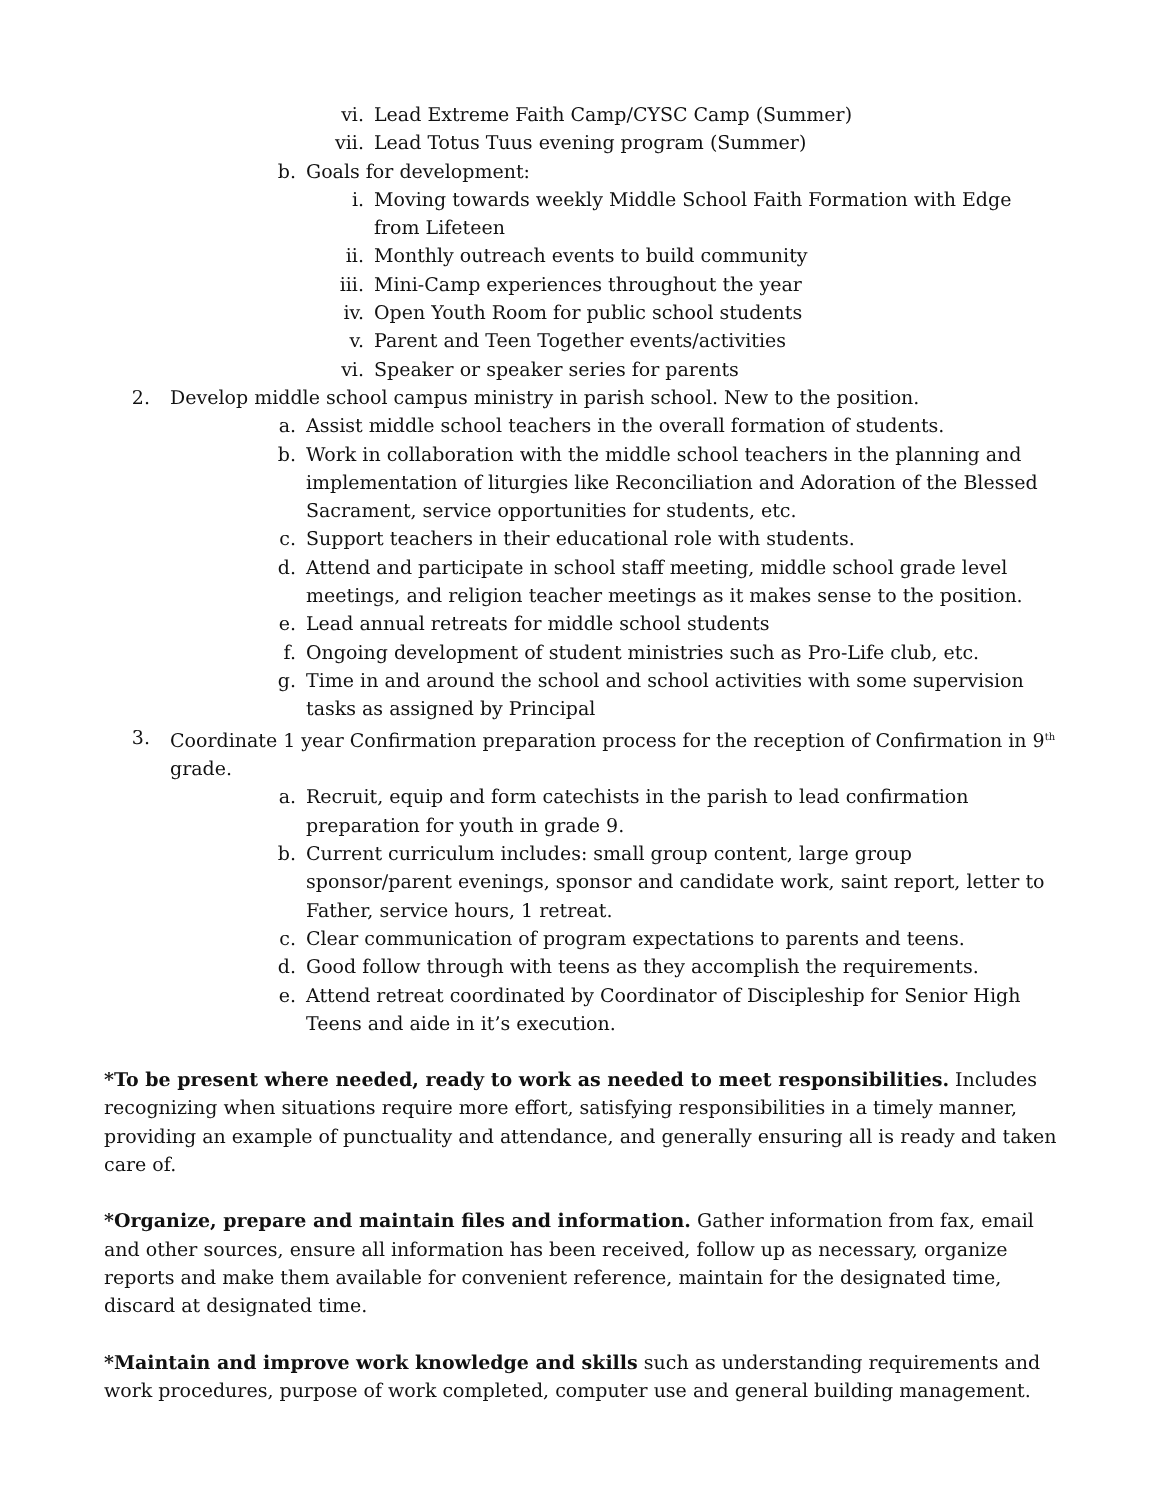vi. Lead Extreme Faith Camp/CYSC Camp (Summer)
vii. Lead Totus Tuus evening program (Summer)
b. Goals for development:
i. Moving towards weekly Middle School Faith Formation with Edge from Lifeteen
ii. Monthly outreach events to build community
iii. Mini-Camp experiences throughout the year
iv. Open Youth Room for public school students
v. Parent and Teen Together events/activities
vi. Speaker or speaker series for parents
2. Develop middle school campus ministry in parish school. New to the position.
a. Assist middle school teachers in the overall formation of students.
b. Work in collaboration with the middle school teachers in the planning and implementation of liturgies like Reconciliation and Adoration of the Blessed Sacrament, service opportunities for students, etc.
c. Support teachers in their educational role with students.
d. Attend and participate in school staff meeting, middle school grade level meetings, and religion teacher meetings as it makes sense to the position.
e. Lead annual retreats for middle school students
f. Ongoing development of student ministries such as Pro-Life club, etc.
g. Time in and around the school and school activities with some supervision tasks as assigned by Principal
3. Coordinate 1 year Confirmation preparation process for the reception of Confirmation in 9<sup>th</sup> grade.
a. Recruit, equip and form catechists in the parish to lead confirmation preparation for youth in grade 9.
b. Current curriculum includes: small group content, large group sponsor/parent evenings, sponsor and candidate work, saint report, letter to Father, service hours, 1 retreat.
c. Clear communication of program expectations to parents and teens.
d. Good follow through with teens as they accomplish the requirements.
e. Attend retreat coordinated by Coordinator of Discipleship for Senior High Teens and aide in it’s execution.
*To be present where needed, ready to work as needed to meet responsibilities. Includes recognizing when situations require more effort, satisfying responsibilities in a timely manner, providing an example of punctuality and attendance, and generally ensuring all is ready and taken care of.
*Organize, prepare and maintain files and information. Gather information from fax, email and other sources, ensure all information has been received, follow up as necessary, organize reports and make them available for convenient reference, maintain for the designated time, discard at designated time.
*Maintain and improve work knowledge and skills such as understanding requirements and work procedures, purpose of work completed, computer use and general building management.